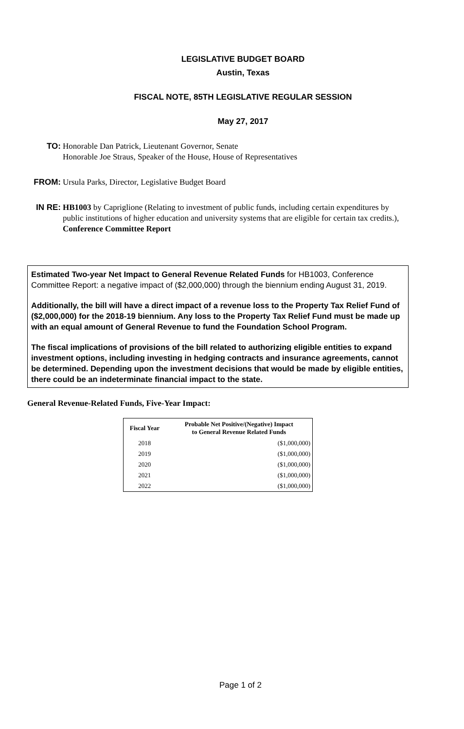LEGISLATIVE BUDGET BOARD
Austin, Texas
FISCAL NOTE, 85TH LEGISLATIVE REGULAR SESSION
May 27, 2017
TO: Honorable Dan Patrick, Lieutenant Governor, Senate
Honorable Joe Straus, Speaker of the House, House of Representatives
FROM: Ursula Parks, Director, Legislative Budget Board
IN RE: HB1003 by Capriglione (Relating to investment of public funds, including certain expenditures by public institutions of higher education and university systems that are eligible for certain tax credits.), Conference Committee Report
Estimated Two-year Net Impact to General Revenue Related Funds for HB1003, Conference Committee Report: a negative impact of ($2,000,000) through the biennium ending August 31, 2019.
Additionally, the bill will have a direct impact of a revenue loss to the Property Tax Relief Fund of ($2,000,000) for the 2018-19 biennium. Any loss to the Property Tax Relief Fund must be made up with an equal amount of General Revenue to fund the Foundation School Program.
The fiscal implications of provisions of the bill related to authorizing eligible entities to expand investment options, including investing in hedging contracts and insurance agreements, cannot be determined. Depending upon the investment decisions that would be made by eligible entities, there could be an indeterminate financial impact to the state.
General Revenue-Related Funds, Five-Year Impact:
| Fiscal Year | Probable Net Positive/(Negative) Impact to General Revenue Related Funds |
| --- | --- |
| 2018 | ($1,000,000) |
| 2019 | ($1,000,000) |
| 2020 | ($1,000,000) |
| 2021 | ($1,000,000) |
| 2022 | ($1,000,000) |
Page 1 of 2